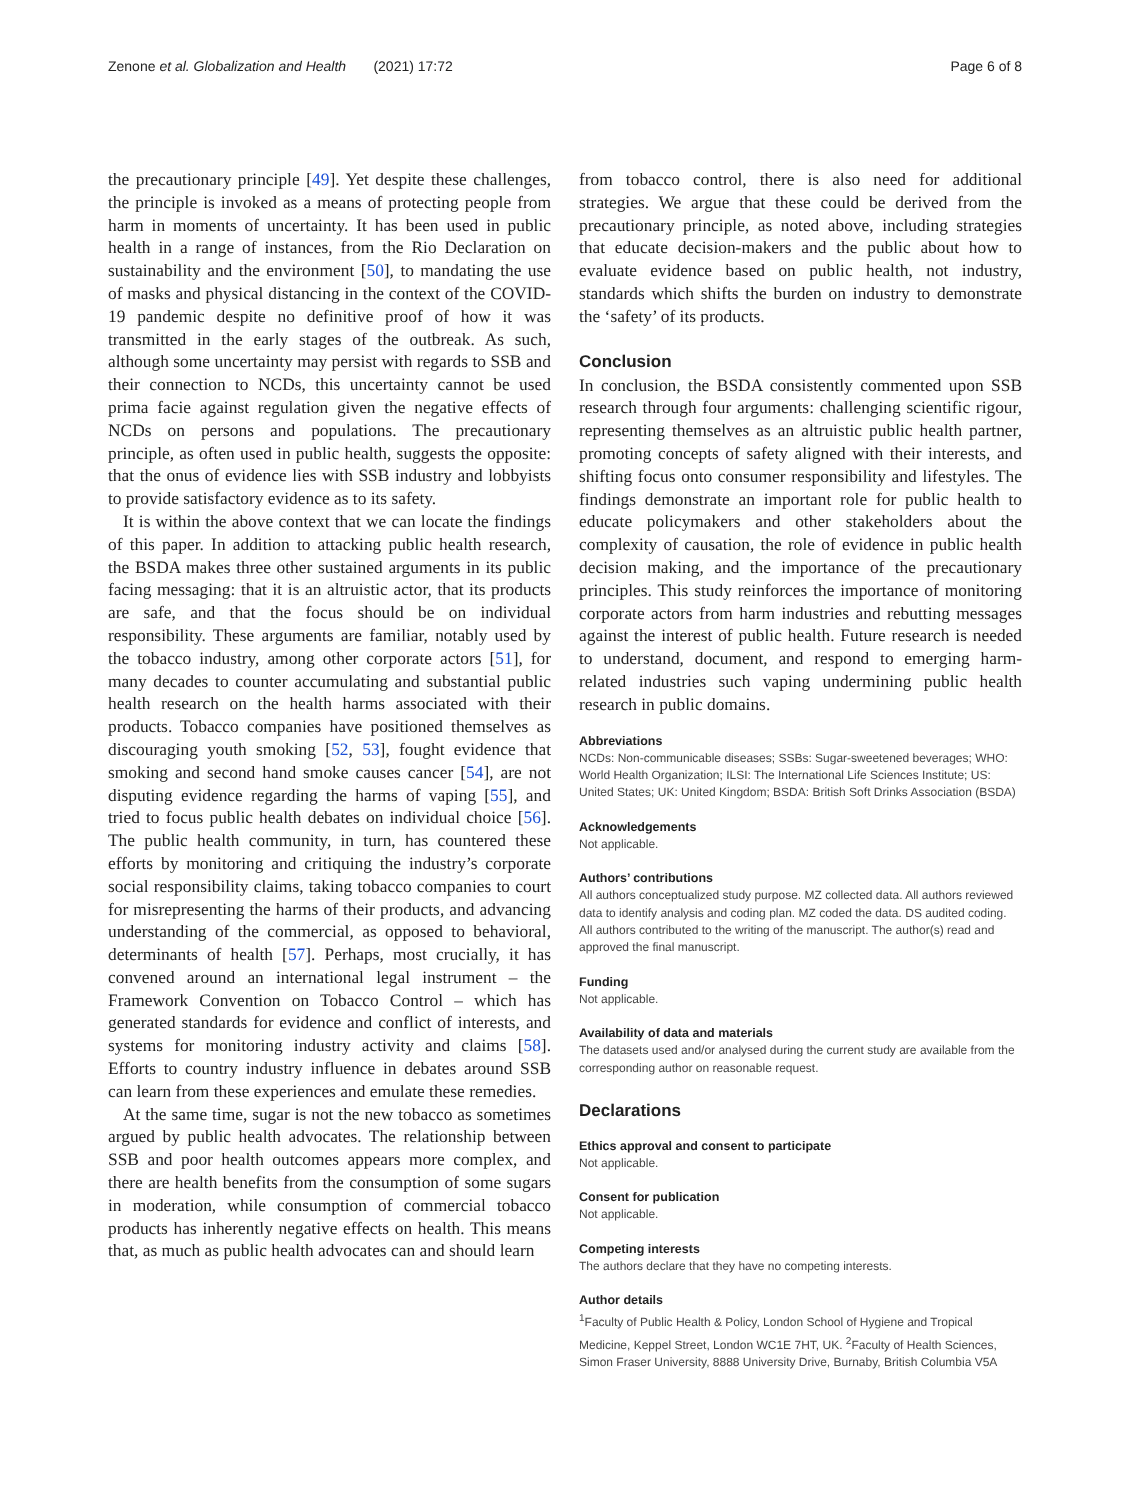Zenone et al. Globalization and Health (2021) 17:72 Page 6 of 8
the precautionary principle [49]. Yet despite these challenges, the principle is invoked as a means of protecting people from harm in moments of uncertainty. It has been used in public health in a range of instances, from the Rio Declaration on sustainability and the environment [50], to mandating the use of masks and physical distancing in the context of the COVID-19 pandemic despite no definitive proof of how it was transmitted in the early stages of the outbreak. As such, although some uncertainty may persist with regards to SSB and their connection to NCDs, this uncertainty cannot be used prima facie against regulation given the negative effects of NCDs on persons and populations. The precautionary principle, as often used in public health, suggests the opposite: that the onus of evidence lies with SSB industry and lobbyists to provide satisfactory evidence as to its safety.
It is within the above context that we can locate the findings of this paper. In addition to attacking public health research, the BSDA makes three other sustained arguments in its public facing messaging: that it is an altruistic actor, that its products are safe, and that the focus should be on individual responsibility. These arguments are familiar, notably used by the tobacco industry, among other corporate actors [51], for many decades to counter accumulating and substantial public health research on the health harms associated with their products. Tobacco companies have positioned themselves as discouraging youth smoking [52, 53], fought evidence that smoking and second hand smoke causes cancer [54], are not disputing evidence regarding the harms of vaping [55], and tried to focus public health debates on individual choice [56]. The public health community, in turn, has countered these efforts by monitoring and critiquing the industry’s corporate social responsibility claims, taking tobacco companies to court for misrepresenting the harms of their products, and advancing understanding of the commercial, as opposed to behavioral, determinants of health [57]. Perhaps, most crucially, it has convened around an international legal instrument – the Framework Convention on Tobacco Control – which has generated standards for evidence and conflict of interests, and systems for monitoring industry activity and claims [58]. Efforts to country industry influence in debates around SSB can learn from these experiences and emulate these remedies.
At the same time, sugar is not the new tobacco as sometimes argued by public health advocates. The relationship between SSB and poor health outcomes appears more complex, and there are health benefits from the consumption of some sugars in moderation, while consumption of commercial tobacco products has inherently negative effects on health. This means that, as much as public health advocates can and should learn
from tobacco control, there is also need for additional strategies. We argue that these could be derived from the precautionary principle, as noted above, including strategies that educate decision-makers and the public about how to evaluate evidence based on public health, not industry, standards which shifts the burden on industry to demonstrate the ‘safety’ of its products.
Conclusion
In conclusion, the BSDA consistently commented upon SSB research through four arguments: challenging scientific rigour, representing themselves as an altruistic public health partner, promoting concepts of safety aligned with their interests, and shifting focus onto consumer responsibility and lifestyles. The findings demonstrate an important role for public health to educate policymakers and other stakeholders about the complexity of causation, the role of evidence in public health decision making, and the importance of the precautionary principles. This study reinforces the importance of monitoring corporate actors from harm industries and rebutting messages against the interest of public health. Future research is needed to understand, document, and respond to emerging harm-related industries such vaping undermining public health research in public domains.
Abbreviations
NCDs: Non-communicable diseases; SSBs: Sugar-sweetened beverages; WHO: World Health Organization; ILSI: The International Life Sciences Institute; US: United States; UK: United Kingdom; BSDA: British Soft Drinks Association (BSDA)
Acknowledgements
Not applicable.
Authors’ contributions
All authors conceptualized study purpose. MZ collected data. All authors reviewed data to identify analysis and coding plan. MZ coded the data. DS audited coding. All authors contributed to the writing of the manuscript. The author(s) read and approved the final manuscript.
Funding
Not applicable.
Availability of data and materials
The datasets used and/or analysed during the current study are available from the corresponding author on reasonable request.
Declarations
Ethics approval and consent to participate
Not applicable.
Consent for publication
Not applicable.
Competing interests
The authors declare that they have no competing interests.
Author details
<sup>1</sup> Faculty of Public Health & Policy, London School of Hygiene and Tropical Medicine, Keppel Street, London WC1E 7HT, UK. <sup>2</sup>Faculty of Health Sciences, Simon Fraser University, 8888 University Drive, Burnaby, British Columbia V5A